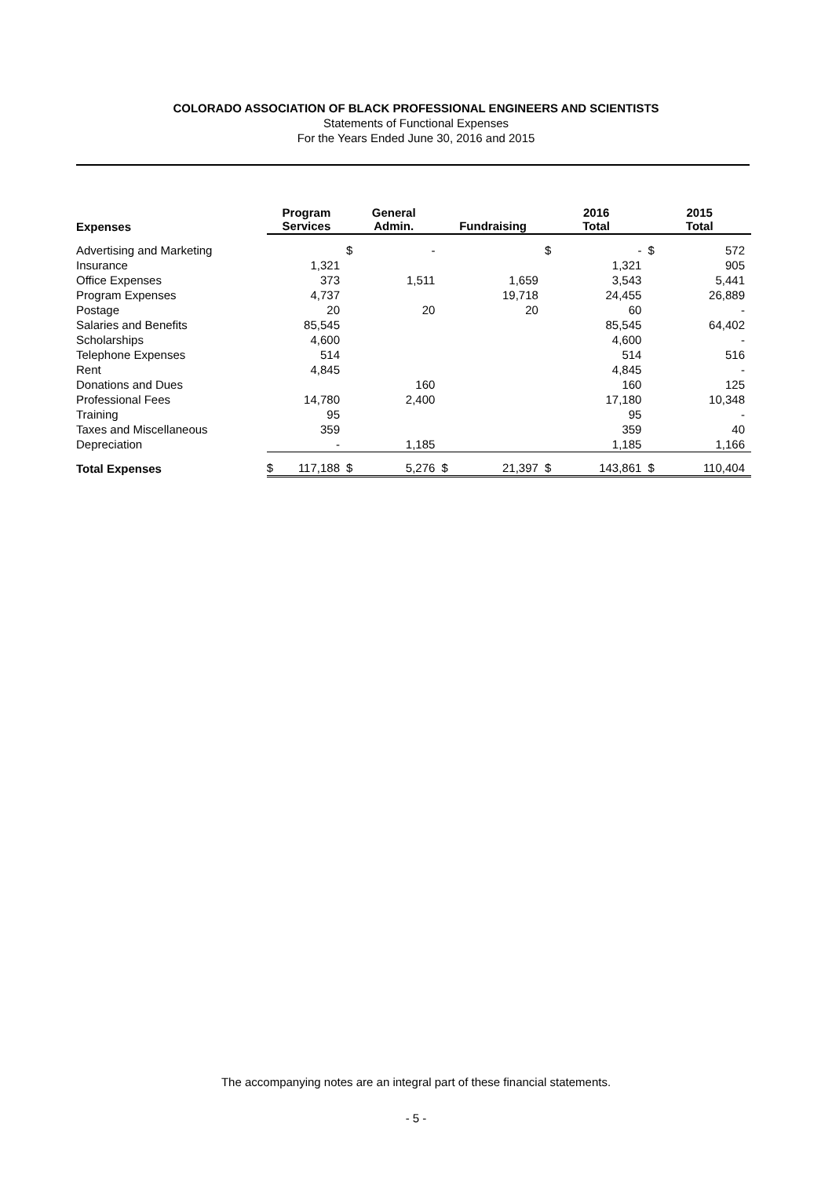COLORADO ASSOCIATION OF BLACK PROFESSIONAL ENGINEERS AND SCIENTISTS
Statements of Functional Expenses
For the Years Ended June 30, 2016 and 2015
| Expenses | Program Services | | General Admin. | | Fundraising | | 2016 Total | | 2015 Total | |
| --- | --- | --- | --- | --- | --- | --- | --- | --- | --- | --- |
| Advertising and Marketing | | | $ | - | | | $ | - | $ | 572 |
| Insurance | | 1,321 | | | | | | 1,321 | | 905 |
| Office Expenses | | 373 | | 1,511 | | 1,659 | | 3,543 | | 5,441 |
| Program Expenses | | 4,737 | | | | 19,718 | | 24,455 | | 26,889 |
| Postage | | 20 | | 20 | | 20 | | 60 | | - |
| Salaries and Benefits | | 85,545 | | | | | | 85,545 | | 64,402 |
| Scholarships | | 4,600 | | | | | | 4,600 | | - |
| Telephone Expenses | | 514 | | | | | | 514 | | 516 |
| Rent | | 4,845 | | | | | | 4,845 | | - |
| Donations and Dues | | | | 160 | | | | 160 | | 125 |
| Professional Fees | | 14,780 | | 2,400 | | | | 17,180 | | 10,348 |
| Training | | 95 | | | | | | 95 | | - |
| Taxes and Miscellaneous | | 359 | | | | | | 359 | | 40 |
| Depreciation | | - | | 1,185 | | | | 1,185 | | 1,166 |
| Total Expenses | $ | 117,188 | $ | 5,276 | $ | 21,397 | $ | 143,861 | $ | 110,404 |
The accompanying notes are an integral part of these financial statements.
- 5 -